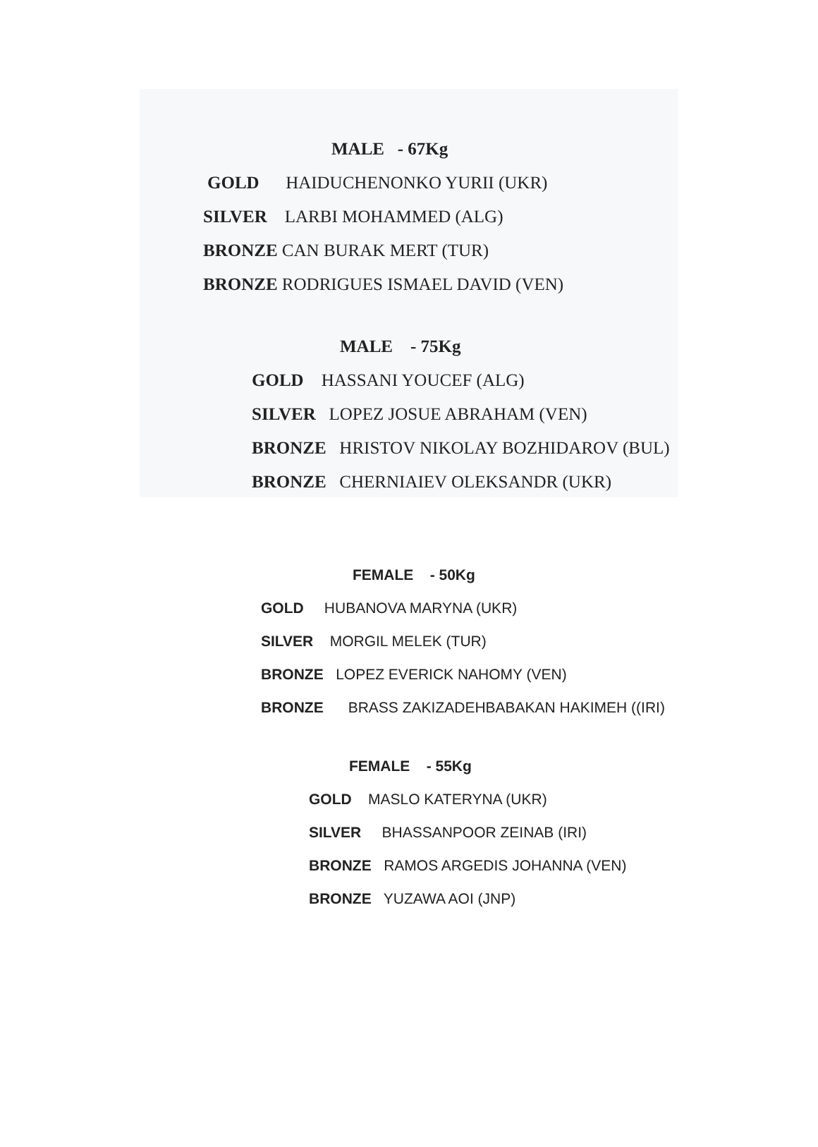MALE - 67Kg
GOLD HAIDUCHENONKO YURII (UKR)
SILVER LARBI MOHAMMED (ALG)
BRONZE CAN BURAK MERT (TUR)
BRONZE RODRIGUES ISMAEL DAVID (VEN)
MALE - 75Kg
GOLD HASSANI YOUCEF (ALG)
SILVER LOPEZ JOSUE ABRAHAM (VEN)
BRONZE HRISTOV NIKOLAY BOZHIDAROV (BUL)
BRONZE CHERNIAIEV OLEKSANDR (UKR)
FEMALE - 50Kg
GOLD HUBANOVA MARYNA (UKR)
SILVER MORGIL MELEK (TUR)
BRONZE LOPEZ EVERICK NAHOMY (VEN)
BRONZE BRASS ZAKIZADEHBABAKAN HAKIMEH ((IRI)
FEMALE - 55Kg
GOLD MASLO KATERYNA (UKR)
SILVER BHASSANPOOR ZEINAB (IRI)
BRONZE RAMOS ARGEDIS JOHANNA (VEN)
BRONZE YUZAWA AOI (JNP)